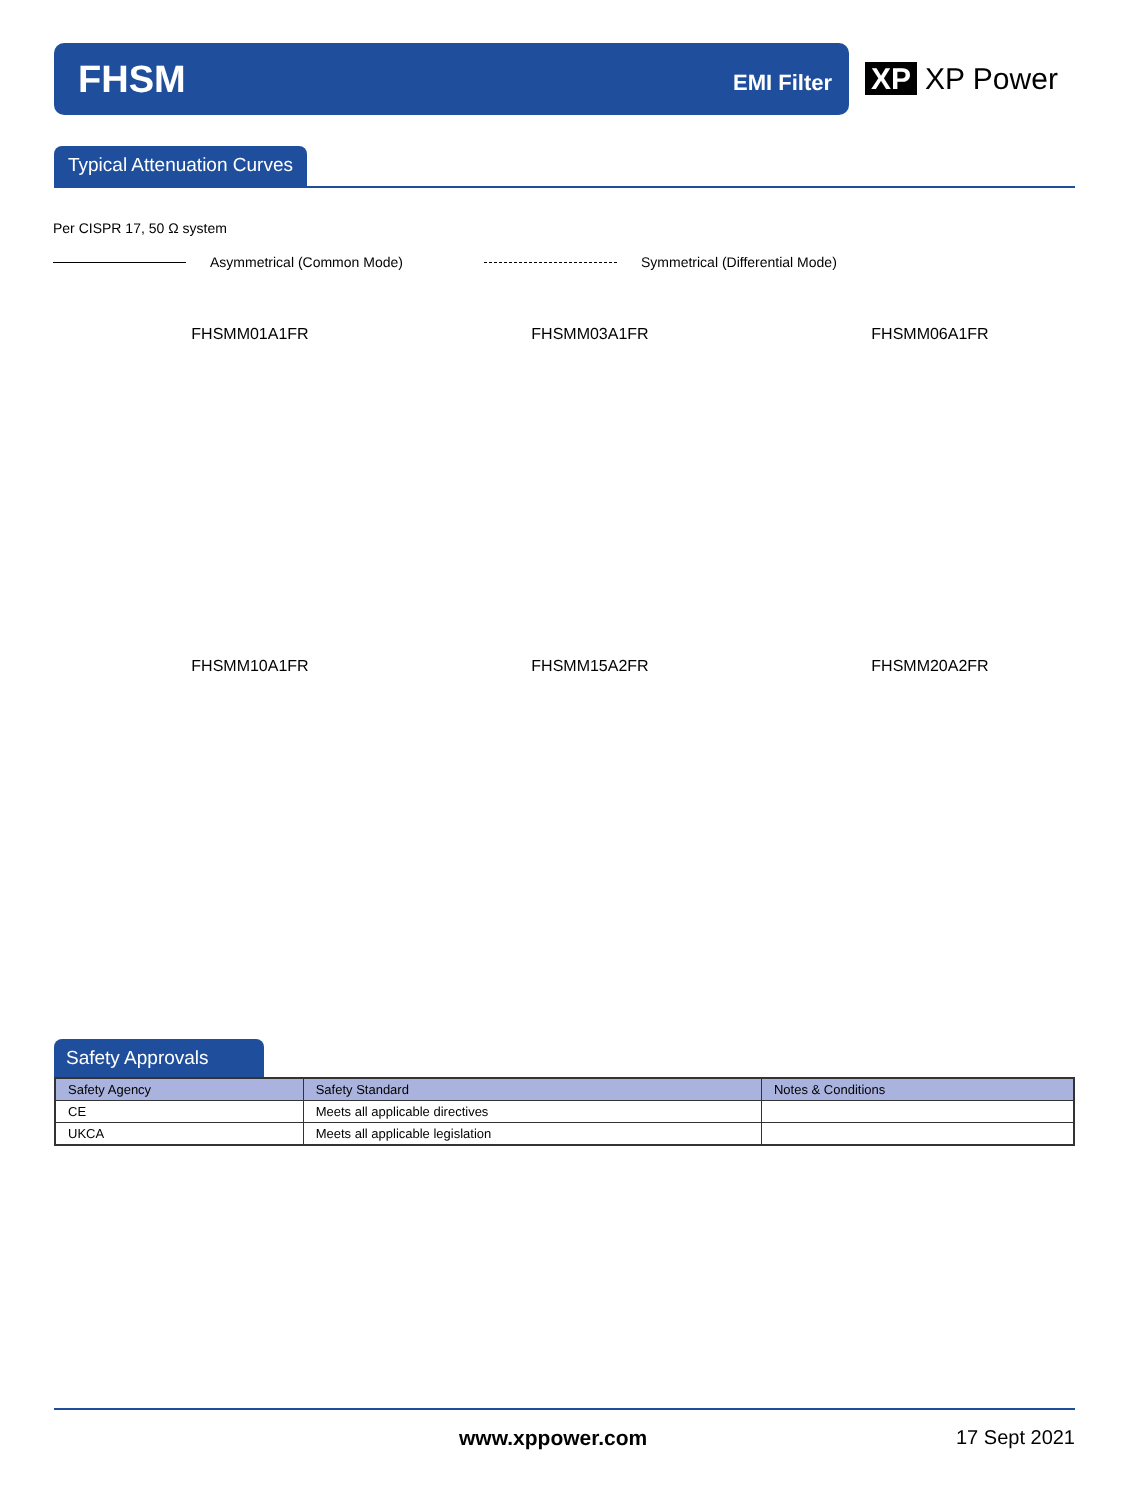FHSM EMI Filter XP XP Power
Typical Attenuation Curves
Per CISPR 17, 50 Ω system
Asymmetrical (Common Mode) Symmetrical (Differential Mode)
FHSMM01A1FR
FHSMM03A1FR
FHSMM06A1FR
FHSMM10A1FR
FHSMM15A2FR
FHSMM20A2FR
Safety Approvals
| Safety Agency | Safety Standard | Notes & Conditions |
| --- | --- | --- |
| CE | Meets all applicable directives | |
| UKCA | Meets all applicable legislation | |
www.xppower.com 17 Sept 2021